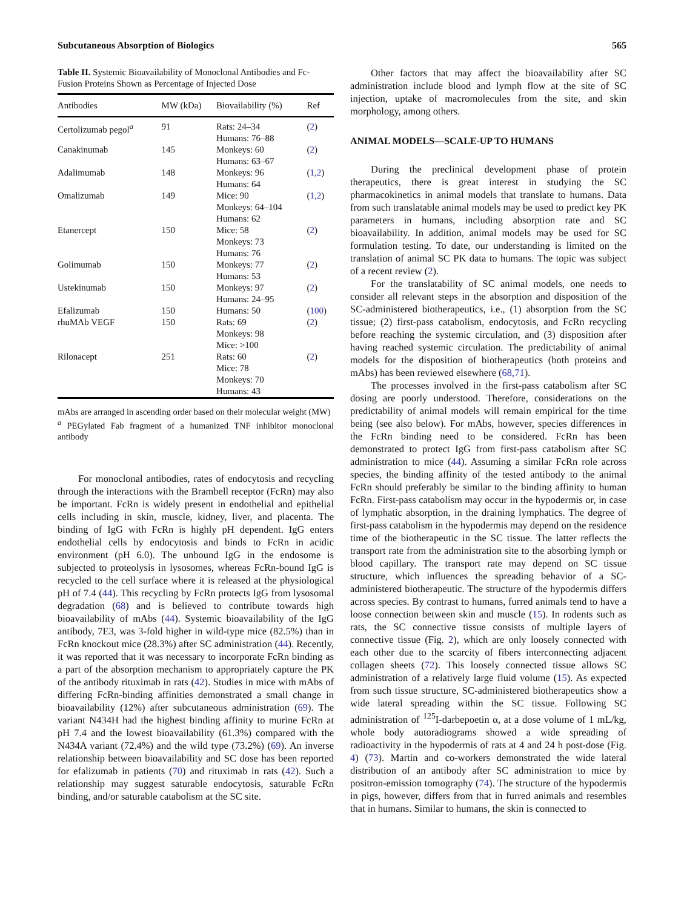Subcutaneous Absorption of Biologics 565
Table II. Systemic Bioavailability of Monoclonal Antibodies and Fc-Fusion Proteins Shown as Percentage of Injected Dose
| Antibodies | MW (kDa) | Biovailability (%) | Ref |
| --- | --- | --- | --- |
| Certolizumab pegol<sup>a</sup> | 91 | Rats: 24–34 Humans: 76–88 | ( 2 ) |
| Canakinumab | 145 | Monkeys: 60 Humans: 63–67 | ( 2 ) |
| Adalimumab | 148 | Monkeys: 96 Humans: 64 | ( 1,2 ) |
| Omalizumab | 149 | Mice: 90 Monkeys: 64–104 Humans: 62 | ( 1,2 ) |
| Etanercept | 150 | Mice: 58 Monkeys: 73 Humans: 76 | ( 2 ) |
| Golimumab | 150 | Monkeys: 77 Humans: 53 | ( 2 ) |
| Ustekinumab | 150 | Monkeys: 97 Humans: 24–95 | ( 2 ) |
| Efalizumab | 150 | Humans: 50 | ( 100 ) |
| rhuMAb VEGF | 150 | Rats: 69 Monkeys: 98 Mice: >100 | ( 2 ) |
| Rilonacept | 251 | Rats: 60 Mice: 78 Monkeys: 70 Humans: 43 | ( 2 ) |
mAbs are arranged in ascending order based on their molecular weight (MW)
<sup>a</sup> PEGylated Fab fragment of a humanized TNF inhibitor monoclonal antibody
For monoclonal antibodies, rates of endocytosis and recycling through the interactions with the Brambell receptor (FcRn) may also be important. FcRn is widely present in endothelial and epithelial cells including in skin, muscle, kidney, liver, and placenta. The binding of IgG with FcRn is highly pH dependent. IgG enters endothelial cells by endocytosis and binds to FcRn in acidic environment (pH 6.0). The unbound IgG in the endosome is subjected to proteolysis in lysosomes, whereas FcRn-bound IgG is recycled to the cell surface where it is released at the physiological pH of 7.4 (44). This recycling by FcRn protects IgG from lysosomal degradation (68) and is believed to contribute towards high bioavailability of mAbs (44). Systemic bioavailability of the IgG antibody, 7E3, was 3-fold higher in wild-type mice (82.5%) than in FcRn knockout mice (28.3%) after SC administration (44). Recently, it was reported that it was necessary to incorporate FcRn binding as a part of the absorption mechanism to appropriately capture the PK of the antibody rituximab in rats (42). Studies in mice with mAbs of differing FcRn-binding affinities demonstrated a small change in bioavailability (12%) after subcutaneous administration (69). The variant N434H had the highest binding affinity to murine FcRn at pH 7.4 and the lowest bioavailability (61.3%) compared with the N434A variant (72.4%) and the wild type (73.2%) (69). An inverse relationship between bioavailability and SC dose has been reported for efalizumab in patients (70) and rituximab in rats (42). Such a relationship may suggest saturable endocytosis, saturable FcRn binding, and/or saturable catabolism at the SC site.
Other factors that may affect the bioavailability after SC administration include blood and lymph flow at the site of SC injection, uptake of macromolecules from the site, and skin morphology, among others.
ANIMAL MODELS—SCALE-UP TO HUMANS
During the preclinical development phase of protein therapeutics, there is great interest in studying the SC pharmacokinetics in animal models that translate to humans. Data from such translatable animal models may be used to predict key PK parameters in humans, including absorption rate and SC bioavailability. In addition, animal models may be used for SC formulation testing. To date, our understanding is limited on the translation of animal SC PK data to humans. The topic was subject of a recent review (2).
For the translatability of SC animal models, one needs to consider all relevant steps in the absorption and disposition of the SC-administered biotherapeutics, i.e., (1) absorption from the SC tissue; (2) first-pass catabolism, endocytosis, and FcRn recycling before reaching the systemic circulation, and (3) disposition after having reached systemic circulation. The predictability of animal models for the disposition of biotherapeutics (both proteins and mAbs) has been reviewed elsewhere (68,71).
The processes involved in the first-pass catabolism after SC dosing are poorly understood. Therefore, considerations on the predictability of animal models will remain empirical for the time being (see also below). For mAbs, however, species differences in the FcRn binding need to be considered. FcRn has been demonstrated to protect IgG from first-pass catabolism after SC administration to mice (44). Assuming a similar FcRn role across species, the binding affinity of the tested antibody to the animal FcRn should preferably be similar to the binding affinity to human FcRn. First-pass catabolism may occur in the hypodermis or, in case of lymphatic absorption, in the draining lymphatics. The degree of first-pass catabolism in the hypodermis may depend on the residence time of the biotherapeutic in the SC tissue. The latter reflects the transport rate from the administration site to the absorbing lymph or blood capillary. The transport rate may depend on SC tissue structure, which influences the spreading behavior of a SC-administered biotherapeutic. The structure of the hypodermis differs across species. By contrast to humans, furred animals tend to have a loose connection between skin and muscle (15). In rodents such as rats, the SC connective tissue consists of multiple layers of connective tissue (Fig. 2), which are only loosely connected with each other due to the scarcity of fibers interconnecting adjacent collagen sheets (72). This loosely connected tissue allows SC administration of a relatively large fluid volume (15). As expected from such tissue structure, SC-administered biotherapeutics show a wide lateral spreading within the SC tissue. Following SC administration of <sup>125</sup>I-darbepoetin α, at a dose volume of 1 mL/kg, whole body autoradiograms showed a wide spreading of radioactivity in the hypodermis of rats at 4 and 24 h post-dose (Fig. 4) (73). Martin and co-workers demonstrated the wide lateral distribution of an antibody after SC administration to mice by positron-emission tomography (74). The structure of the hypodermis in pigs, however, differs from that in furred animals and resembles that in humans. Similar to humans, the skin is connected to